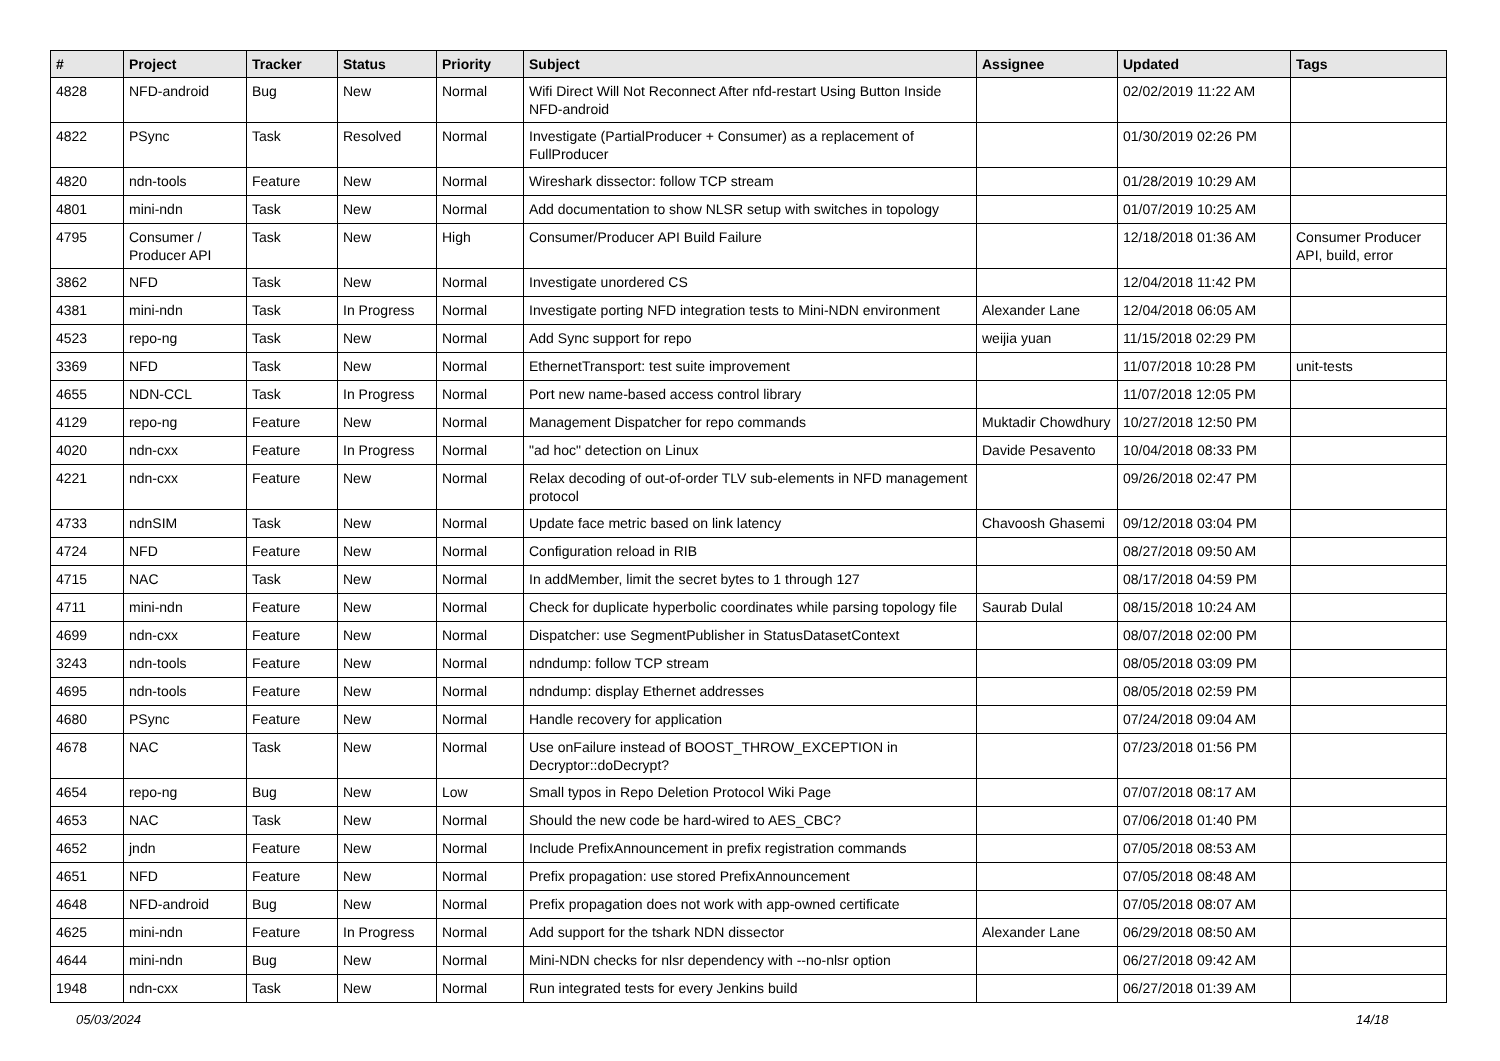| # | Project | Tracker | Status | Priority | Subject | Assignee | Updated | Tags |
| --- | --- | --- | --- | --- | --- | --- | --- | --- |
| 4828 | NFD-android | Bug | New | Normal | Wifi Direct Will Not Reconnect After nfd-restart Using Button Inside NFD-android | | 02/02/2019 11:22 AM | |
| 4822 | PSync | Task | Resolved | Normal | Investigate (PartialProducer + Consumer) as a replacement of FullProducer | | 01/30/2019 02:26 PM | |
| 4820 | ndn-tools | Feature | New | Normal | Wireshark dissector: follow TCP stream | | 01/28/2019 10:29 AM | |
| 4801 | mini-ndn | Task | New | Normal | Add documentation to show NLSR setup with switches in topology | | 01/07/2019 10:25 AM | |
| 4795 | Consumer / Producer API | Task | New | High | Consumer/Producer API Build Failure | | 12/18/2018 01:36 AM | Consumer Producer API, build, error |
| 3862 | NFD | Task | New | Normal | Investigate unordered CS | | 12/04/2018 11:42 PM | |
| 4381 | mini-ndn | Task | In Progress | Normal | Investigate porting NFD integration tests to Mini-NDN environment | Alexander Lane | 12/04/2018 06:05 AM | |
| 4523 | repo-ng | Task | New | Normal | Add Sync support for repo | weijia yuan | 11/15/2018 02:29 PM | |
| 3369 | NFD | Task | New | Normal | EthernetTransport: test suite improvement | | 11/07/2018 10:28 PM | unit-tests |
| 4655 | NDN-CCL | Task | In Progress | Normal | Port new name-based access control library | | 11/07/2018 12:05 PM | |
| 4129 | repo-ng | Feature | New | Normal | Management Dispatcher for repo commands | Muktadir Chowdhury | 10/27/2018 12:50 PM | |
| 4020 | ndn-cxx | Feature | In Progress | Normal | "ad hoc" detection on Linux | Davide Pesavento | 10/04/2018 08:33 PM | |
| 4221 | ndn-cxx | Feature | New | Normal | Relax decoding of out-of-order TLV sub-elements in NFD management protocol | | 09/26/2018 02:47 PM | |
| 4733 | ndnSIM | Task | New | Normal | Update face metric based on link latency | Chavoosh Ghasemi | 09/12/2018 03:04 PM | |
| 4724 | NFD | Feature | New | Normal | Configuration reload in RIB | | 08/27/2018 09:50 AM | |
| 4715 | NAC | Task | New | Normal | In addMember, limit the secret bytes to 1 through 127 | | 08/17/2018 04:59 PM | |
| 4711 | mini-ndn | Feature | New | Normal | Check for duplicate hyperbolic coordinates while parsing topology file | Saurab Dulal | 08/15/2018 10:24 AM | |
| 4699 | ndn-cxx | Feature | New | Normal | Dispatcher: use SegmentPublisher in StatusDatasetContext | | 08/07/2018 02:00 PM | |
| 3243 | ndn-tools | Feature | New | Normal | ndndump: follow TCP stream | | 08/05/2018 03:09 PM | |
| 4695 | ndn-tools | Feature | New | Normal | ndndump: display Ethernet addresses | | 08/05/2018 02:59 PM | |
| 4680 | PSync | Feature | New | Normal | Handle recovery for application | | 07/24/2018 09:04 AM | |
| 4678 | NAC | Task | New | Normal | Use onFailure instead of BOOST_THROW_EXCEPTION in Decryptor::doDecrypt? | | 07/23/2018 01:56 PM | |
| 4654 | repo-ng | Bug | New | Low | Small typos in Repo Deletion Protocol Wiki Page | | 07/07/2018 08:17 AM | |
| 4653 | NAC | Task | New | Normal | Should the new code be hard-wired to AES_CBC? | | 07/06/2018 01:40 PM | |
| 4652 | jndn | Feature | New | Normal | Include PrefixAnnouncement in prefix registration commands | | 07/05/2018 08:53 AM | |
| 4651 | NFD | Feature | New | Normal | Prefix propagation: use stored PrefixAnnouncement | | 07/05/2018 08:48 AM | |
| 4648 | NFD-android | Bug | New | Normal | Prefix propagation does not work with app-owned certificate | | 07/05/2018 08:07 AM | |
| 4625 | mini-ndn | Feature | In Progress | Normal | Add support for the tshark NDN dissector | Alexander Lane | 06/29/2018 08:50 AM | |
| 4644 | mini-ndn | Bug | New | Normal | Mini-NDN checks for nlsr dependency with --no-nlsr option | | 06/27/2018 09:42 AM | |
| 1948 | ndn-cxx | Task | New | Normal | Run integrated tests for every Jenkins build | | 06/27/2018 01:39 AM | |
05/03/2024 14/18